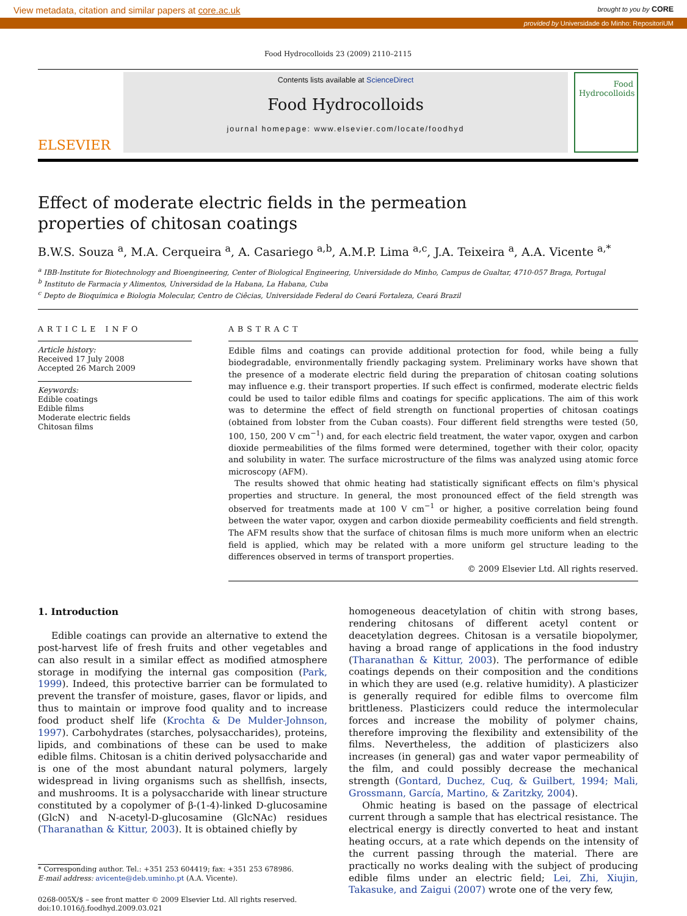View metadata, citation and similar papers at core.ac.uk brought to you by CORE
provided by Universidade do Minho: RepositoriUM
Food Hydrocolloids 23 (2009) 2110–2115
ELSEVIER
Contents lists available at ScienceDirect
Food Hydrocolloids
journal homepage: www.elsevier.com/locate/foodhyd
Food
Hydrocolloids
Effect of moderate electric fields in the permeation
properties of chitosan coatings
B.W.S. Souza <sup>a</sup>, M.A. Cerqueira <sup>a</sup>, A. Casariego <sup>a,b</sup>, A.M.P. Lima <sup>a,c</sup>, J.A. Teixeira <sup>a</sup>, A.A. Vicente <sup>a,*</sup>
<sup>a</sup> IBB-Institute for Biotechnology and Bioengineering, Center of Biological Engineering, Universidade do Minho, Campus de Gualtar, 4710-057 Braga, Portugal
<sup>b</sup> Instituto de Farmacia y Alimentos, Universidad de la Habana, La Habana, Cuba
<sup>c</sup> Depto de Bioquímica e Biologia Molecular, Centro de Ciêcias, Universidade Federal do Ceará Fortaleza, Ceará Brazil
ARTICLE INFO
Article history:
Received 17 July 2008
Accepted 26 March 2009
Keywords:
Edible coatings
Edible films
Moderate electric fields
Chitosan films
ABSTRACT
Edible films and coatings can provide additional protection for food, while being a fully biodegradable, environmentally friendly packaging system. Preliminary works have shown that the presence of a moderate electric field during the preparation of chitosan coating solutions may influence e.g. their transport properties. If such effect is confirmed, moderate electric fields could be used to tailor edible films and coatings for specific applications. The aim of this work was to determine the effect of field strength on functional properties of chitosan coatings (obtained from lobster from the Cuban coasts). Four different field strengths were tested (50, 100, 150, 200 V cm<sup>−1</sup>) and, for each electric field treatment, the water vapor, oxygen and carbon dioxide permeabilities of the films formed were determined, together with their color, opacity and solubility in water. The surface microstructure of the films was analyzed using atomic force microscopy (AFM).
The results showed that ohmic heating had statistically significant effects on film's physical properties and structure. In general, the most pronounced effect of the field strength was observed for treatments made at 100 V cm<sup>−1</sup> or higher, a positive correlation being found between the water vapor, oxygen and carbon dioxide permeability coefficients and field strength. The AFM results show that the surface of chitosan films is much more uniform when an electric field is applied, which may be related with a more uniform gel structure leading to the differences observed in terms of transport properties.
© 2009 Elsevier Ltd. All rights reserved.
1. Introduction
Edible coatings can provide an alternative to extend the post-harvest life of fresh fruits and other vegetables and can also result in a similar effect as modified atmosphere storage in modifying the internal gas composition (Park, 1999). Indeed, this protective barrier can be formulated to prevent the transfer of moisture, gases, flavor or lipids, and thus to maintain or improve food quality and to increase food product shelf life (Krochta & De Mulder-Johnson, 1997). Carbohydrates (starches, polysaccharides), proteins, lipids, and combinations of these can be used to make edible films. Chitosan is a chitin derived polysaccharide and is one of the most abundant natural polymers, largely widespread in living organisms such as shellfish, insects, and mushrooms. It is a polysaccharide with linear structure constituted by a copolymer of β-(1-4)-linked D-glucosamine (GlcN) and N-acetyl-D-glucosamine (GlcNAc) residues (Tharanathan & Kittur, 2003). It is obtained chiefly by
* Corresponding author. Tel.: +351 253 604419; fax: +351 253 678986.
E-mail address: avicente@deb.uminho.pt (A.A. Vicente).
0268-005X/$ – see front matter © 2009 Elsevier Ltd. All rights reserved.
doi:10.1016/j.foodhyd.2009.03.021
homogeneous deacetylation of chitin with strong bases, rendering chitosans of different acetyl content or deacetylation degrees. Chitosan is a versatile biopolymer, having a broad range of applications in the food industry (Tharanathan & Kittur, 2003). The performance of edible coatings depends on their composition and the conditions in which they are used (e.g. relative humidity). A plasticizer is generally required for edible films to overcome film brittleness. Plasticizers could reduce the intermolecular forces and increase the mobility of polymer chains, therefore improving the flexibility and extensibility of the films. Nevertheless, the addition of plasticizers also increases (in general) gas and water vapor permeability of the film, and could possibly decrease the mechanical strength (Gontard, Duchez, Cuq, & Guilbert, 1994; Mali, Grossmann, García, Martino, & Zaritzky, 2004).
Ohmic heating is based on the passage of electrical current through a sample that has electrical resistance. The electrical energy is directly converted to heat and instant heating occurs, at a rate which depends on the intensity of the current passing through the material. There are practically no works dealing with the subject of producing edible films under an electric field; Lei, Zhi, Xiujin, Takasuke, and Zaigui (2007) wrote one of the very few,